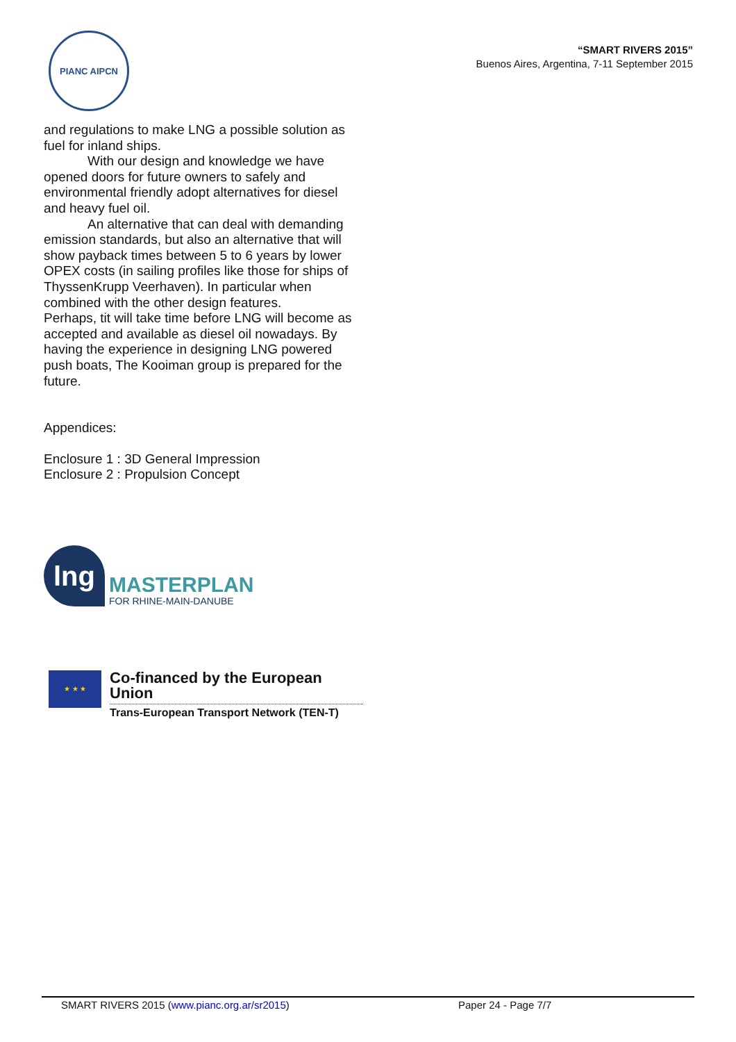PIANC AIPCN
“SMART RIVERS 2015”
Buenos Aires, Argentina, 7-11 September 2015
and regulations to make LNG a possible solution as fuel for inland ships.
With our design and knowledge we have opened doors for future owners to safely and environmental friendly adopt alternatives for diesel and heavy fuel oil.
An alternative that can deal with demanding emission standards, but also an alternative that will show payback times between 5 to 6 years by lower OPEX costs (in sailing profiles like those for ships of ThyssenKrupp Veerhaven). In particular when combined with the other design features.
Perhaps, tit will take time before LNG will become as accepted and available as diesel oil nowadays. By having the experience in designing LNG powered push boats, The Kooiman group is prepared for the future.
Appendices:
Enclosure 1 : 3D General Impression
Enclosure 2 : Propulsion Concept
lng
MASTERPLAN
FOR RHINE-MAIN-DANUBE
★ ★ ★
Co-financed by the European Union
Trans-European Transport Network (TEN-T)
SMART RIVERS 2015 (www.pianc.org.ar/sr2015) Paper 24 - Page 7/7